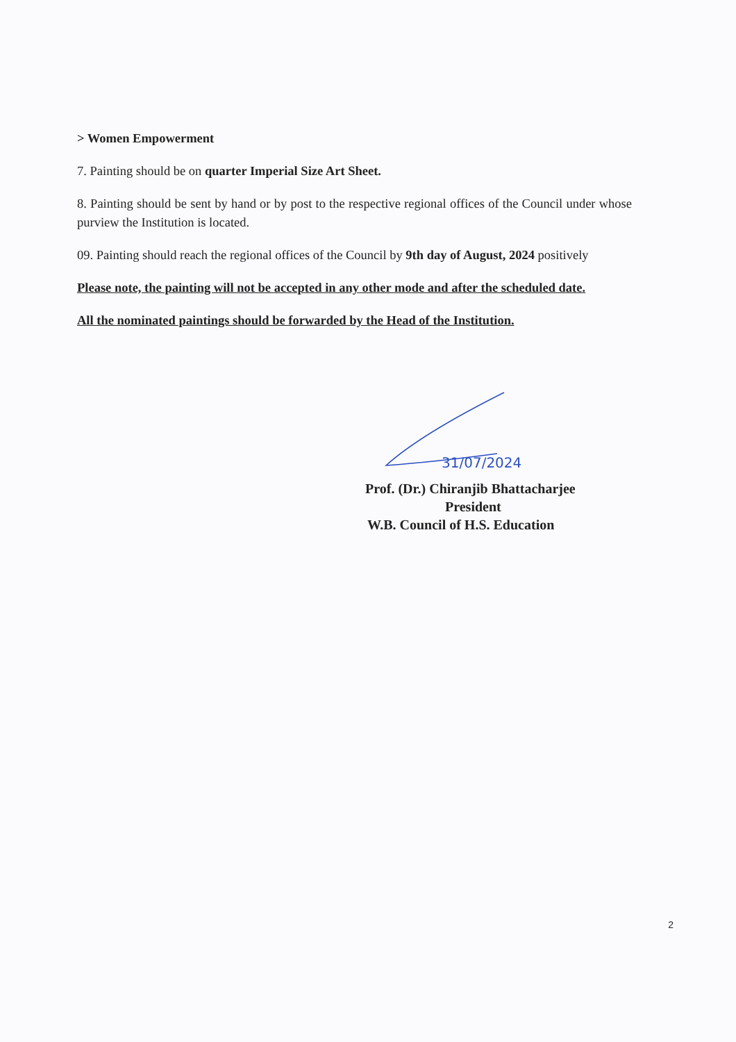> Women Empowerment
7. Painting should be on quarter Imperial Size Art Sheet.
8. Painting should be sent by hand or by post to the respective regional offices of the Council under whose purview the Institution is located.
09. Painting should reach the regional offices of the Council by 9th day of August, 2024 positively
Please note, the painting will not be accepted in any other mode and after the scheduled date.
All the nominated paintings should be forwarded by the Head of the Institution.
31/07/2024
Prof. (Dr.) Chiranjib Bhattacharjee
President
W.B. Council of H.S. Education
2